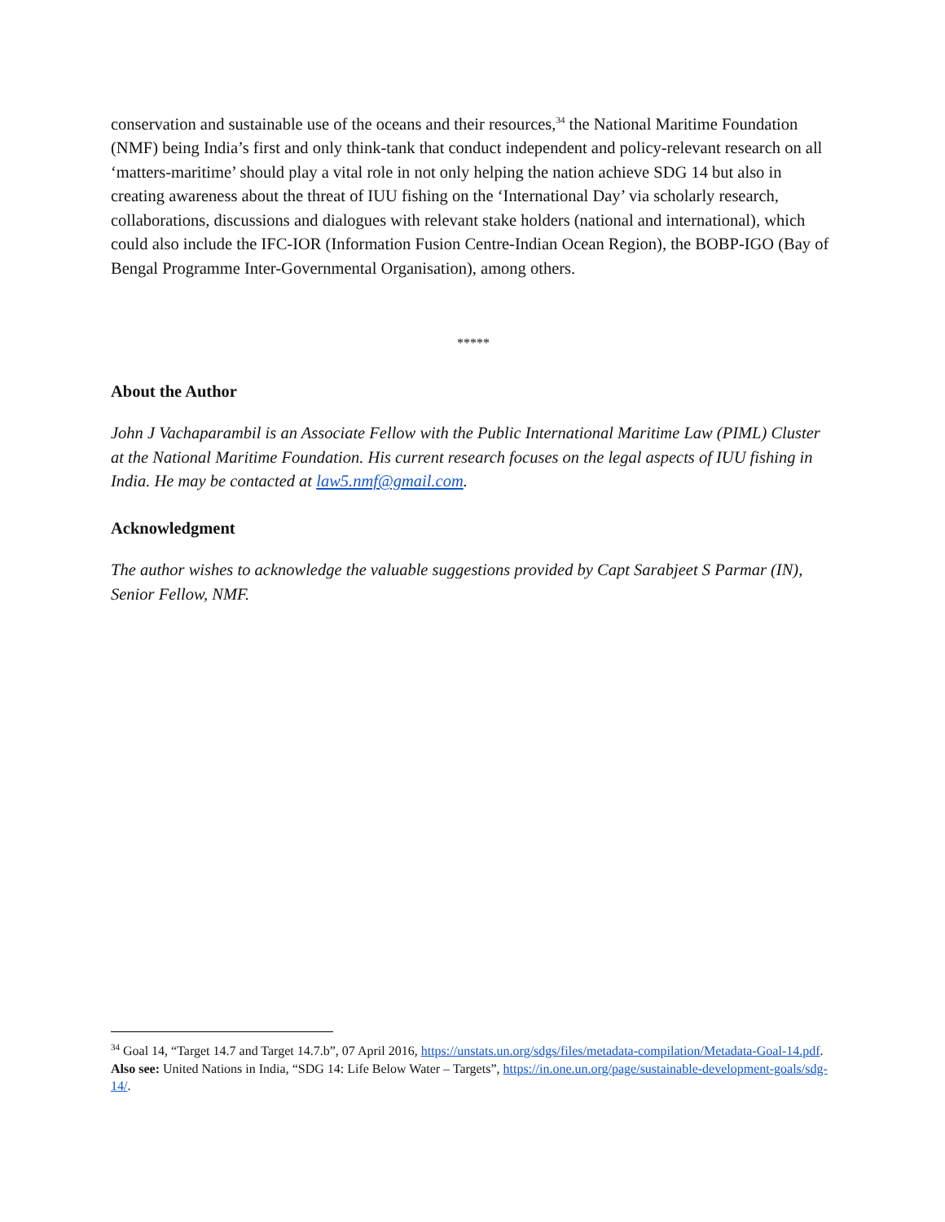conservation and sustainable use of the oceans and their resources,<sup>34</sup> the National Maritime Foundation (NMF) being India’s first and only think-tank that conduct independent and policy-relevant research on all ‘matters-maritime’ should play a vital role in not only helping the nation achieve SDG 14 but also in creating awareness about the threat of IUU fishing on the ‘International Day’ via scholarly research, collaborations, discussions and dialogues with relevant stake holders (national and international), which could also include the IFC-IOR (Information Fusion Centre-Indian Ocean Region), the BOBP-IGO (Bay of Bengal Programme Inter-Governmental Organisation), among others.
*****
About the Author
John J Vachaparambil is an Associate Fellow with the Public International Maritime Law (PIML) Cluster at the National Maritime Foundation. His current research focuses on the legal aspects of IUU fishing in India. He may be contacted at law5.nmf@gmail.com.
Acknowledgment
The author wishes to acknowledge the valuable suggestions provided by Capt Sarabjeet S Parmar (IN), Senior Fellow, NMF.
<sup>34</sup> Goal 14, “Target 14.7 and Target 14.7.b”, 07 April 2016, https://unstats.un.org/sdgs/files/metadata-compilation/Metadata-Goal-14.pdf.
Also see: United Nations in India, “SDG 14: Life Below Water – Targets”, https://in.one.un.org/page/sustainable-development-goals/sdg-14/.